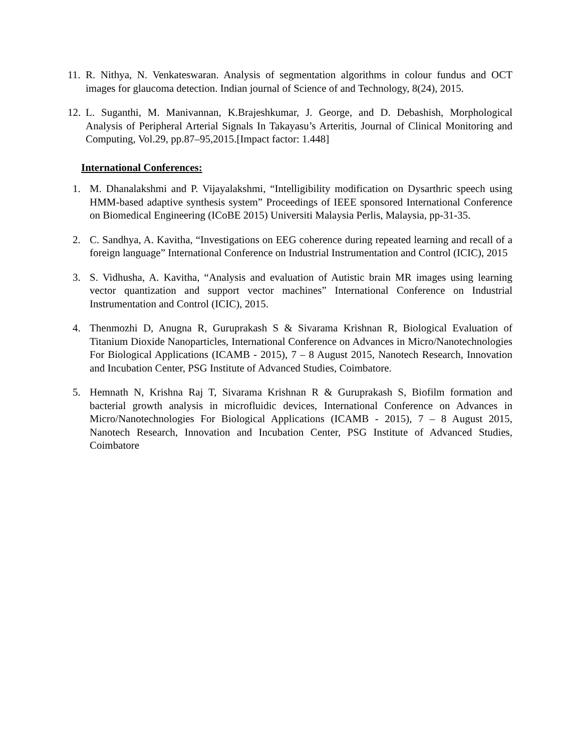11. R. Nithya, N. Venkateswaran. Analysis of segmentation algorithms in colour fundus and OCT images for glaucoma detection. Indian journal of Science of and Technology, 8(24), 2015.
12. L. Suganthi, M. Manivannan, K.Brajeshkumar, J. George, and D. Debashish, Morphological Analysis of Peripheral Arterial Signals In Takayasu’s Arteritis, Journal of Clinical Monitoring and Computing, Vol.29, pp.87–95,2015.[Impact factor: 1.448]
International Conferences:
1. M. Dhanalakshmi and P. Vijayalakshmi, “Intelligibility modification on Dysarthric speech using HMM-based adaptive synthesis system” Proceedings of IEEE sponsored International Conference on Biomedical Engineering (ICoBE 2015) Universiti Malaysia Perlis, Malaysia, pp-31-35.
2. C. Sandhya, A. Kavitha, “Investigations on EEG coherence during repeated learning and recall of a foreign language” International Conference on Industrial Instrumentation and Control (ICIC), 2015
3. S. Vidhusha, A. Kavitha, “Analysis and evaluation of Autistic brain MR images using learning vector quantization and support vector machines” International Conference on Industrial Instrumentation and Control (ICIC), 2015.
4. Thenmozhi D, Anugna R, Guruprakash S & Sivarama Krishnan R, Biological Evaluation of Titanium Dioxide Nanoparticles, International Conference on Advances in Micro/Nanotechnologies For Biological Applications (ICAMB - 2015), 7 – 8 August 2015, Nanotech Research, Innovation and Incubation Center, PSG Institute of Advanced Studies, Coimbatore.
5. Hemnath N, Krishna Raj T, Sivarama Krishnan R & Guruprakash S, Biofilm formation and bacterial growth analysis in microfluidic devices, International Conference on Advances in Micro/Nanotechnologies For Biological Applications (ICAMB - 2015), 7 – 8 August 2015, Nanotech Research, Innovation and Incubation Center, PSG Institute of Advanced Studies, Coimbatore